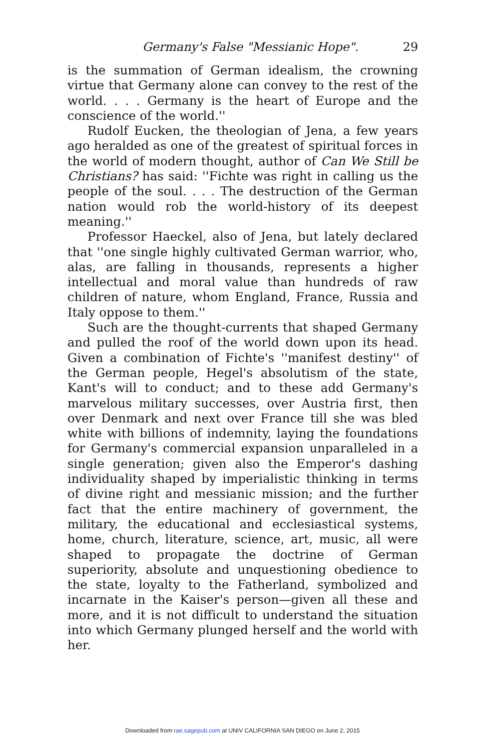Germany's False "Messianic Hope". 29
is the summation of German idealism, the crowning virtue that Germany alone can convey to the rest of the world. . . . Germany is the heart of Europe and the conscience of the world.''
Rudolf Eucken, the theologian of Jena, a few years ago heralded as one of the greatest of spiritual forces in the world of modern thought, author of Can We Still be Christians? has said: ''Fichte was right in calling us the people of the soul. . . . The destruction of the German nation would rob the world-history of its deepest meaning.''
Professor Haeckel, also of Jena, but lately declared that ''one single highly cultivated German warrior, who, alas, are falling in thousands, represents a higher intellectual and moral value than hundreds of raw children of nature, whom England, France, Russia and Italy oppose to them.''
Such are the thought-currents that shaped Germany and pulled the roof of the world down upon its head. Given a combination of Fichte's ''manifest destiny'' of the German people, Hegel's absolutism of the state, Kant's will to conduct; and to these add Germany's marvelous military successes, over Austria first, then over Denmark and next over France till she was bled white with billions of indemnity, laying the foundations for Germany's commercial expansion unparalleled in a single generation; given also the Emperor's dashing individuality shaped by imperialistic thinking in terms of divine right and messianic mission; and the further fact that the entire machinery of government, the military, the educational and ecclesiastical systems, home, church, literature, science, art, music, all were shaped to propagate the doctrine of German superiority, absolute and unquestioning obedience to the state, loyalty to the Fatherland, symbolized and incarnate in the Kaiser's person—given all these and more, and it is not difficult to understand the situation into which Germany plunged herself and the world with her.
Downloaded from rae.sagepub.com at UNIV CALIFORNIA SAN DIEGO on June 2, 2015